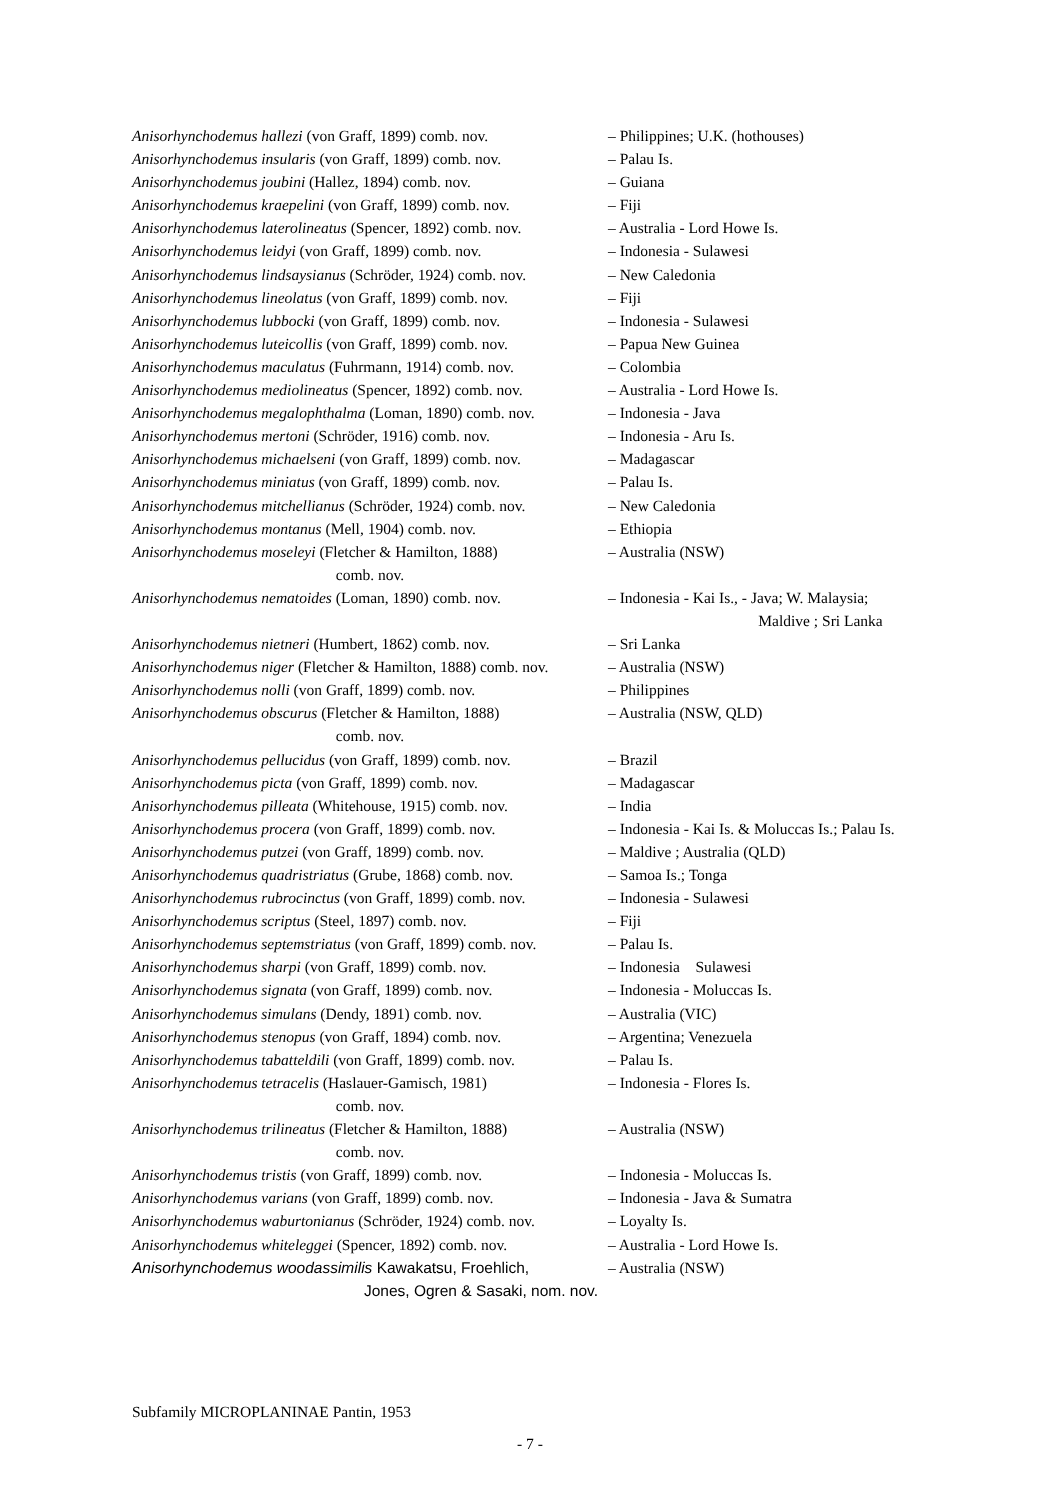| Anisorhynchodemus hallezi (von Graff, 1899) comb. nov. | – Philippines; U.K. (hothouses) |
| Anisorhynchodemus insularis (von Graff, 1899) comb. nov. | – Palau Is. |
| Anisorhynchodemus joubini (Hallez, 1894) comb. nov. | – Guiana |
| Anisorhynchodemus kraepelini (von Graff, 1899) comb. nov. | – Fiji |
| Anisorhynchodemus laterolineatus (Spencer, 1892) comb. nov. | – Australia - Lord Howe Is. |
| Anisorhynchodemus leidyi (von Graff, 1899) comb. nov. | – Indonesia - Sulawesi |
| Anisorhynchodemus lindsaysianus (Schröder, 1924) comb. nov. | – New Caledonia |
| Anisorhynchodemus lineolatus (von Graff, 1899) comb. nov. | – Fiji |
| Anisorhynchodemus lubbocki (von Graff, 1899) comb. nov. | – Indonesia - Sulawesi |
| Anisorhynchodemus luteicollis (von Graff, 1899) comb. nov. | – Papua New Guinea |
| Anisorhynchodemus maculatus (Fuhrmann, 1914) comb. nov. | – Colombia |
| Anisorhynchodemus mediolineatus (Spencer, 1892) comb. nov. | – Australia - Lord Howe Is. |
| Anisorhynchodemus megalophthalma (Loman, 1890) comb. nov. | – Indonesia - Java |
| Anisorhynchodemus mertoni (Schröder, 1916) comb. nov. | – Indonesia - Aru Is. |
| Anisorhynchodemus michaelseni (von Graff, 1899) comb. nov. | – Madagascar |
| Anisorhynchodemus miniatus (von Graff, 1899) comb. nov. | – Palau Is. |
| Anisorhynchodemus mitchellianus (Schröder, 1924) comb. nov. | – New Caledonia |
| Anisorhynchodemus montanus (Mell, 1904) comb. nov. | – Ethiopia |
| Anisorhynchodemus moseleyi (Fletcher & Hamilton, 1888) | – Australia (NSW) |
| comb. nov. | |
| Anisorhynchodemus nematoides (Loman, 1890) comb. nov. | – Indonesia - Kai Is., - Java; W. Malaysia; |
| | Maldive ; Sri Lanka |
| Anisorhynchodemus nietneri (Humbert, 1862) comb. nov. | – Sri Lanka |
| Anisorhynchodemus niger (Fletcher & Hamilton, 1888) comb. nov. | – Australia (NSW) |
| Anisorhynchodemus nolli (von Graff, 1899) comb. nov. | – Philippines |
| Anisorhynchodemus obscurus (Fletcher & Hamilton, 1888) | – Australia (NSW, QLD) |
| comb. nov. | |
| Anisorhynchodemus pellucidus (von Graff, 1899) comb. nov. | – Brazil |
| Anisorhynchodemus picta (von Graff, 1899) comb. nov. | – Madagascar |
| Anisorhynchodemus pilleata (Whitehouse, 1915) comb. nov. | – India |
| Anisorhynchodemus procera (von Graff, 1899) comb. nov. | – Indonesia - Kai Is. & Moluccas Is.; Palau Is. |
| Anisorhynchodemus putzei (von Graff, 1899) comb. nov. | – Maldive ; Australia (QLD) |
| Anisorhynchodemus quadristriatus (Grube, 1868) comb. nov. | – Samoa Is.; Tonga |
| Anisorhynchodemus rubrocinctus (von Graff, 1899) comb. nov. | – Indonesia - Sulawesi |
| Anisorhynchodemus scriptus (Steel, 1897) comb. nov. | – Fiji |
| Anisorhynchodemus septemstriatus (von Graff, 1899) comb. nov. | – Palau Is. |
| Anisorhynchodemus sharpi (von Graff, 1899) comb. nov. | – Indonesia Sulawesi |
| Anisorhynchodemus signata (von Graff, 1899) comb. nov. | – Indonesia - Moluccas Is. |
| Anisorhynchodemus simulans (Dendy, 1891) comb. nov. | – Australia (VIC) |
| Anisorhynchodemus stenopus (von Graff, 1894) comb. nov. | – Argentina; Venezuela |
| Anisorhynchodemus tabatteldili (von Graff, 1899) comb. nov. | – Palau Is. |
| Anisorhynchodemus tetracelis (Haslauer-Gamisch, 1981) | – Indonesia - Flores Is. |
| comb. nov. | |
| Anisorhynchodemus trilineatus (Fletcher & Hamilton, 1888) | – Australia (NSW) |
| comb. nov. | |
| Anisorhynchodemus tristis (von Graff, 1899) comb. nov. | – Indonesia - Moluccas Is. |
| Anisorhynchodemus varians (von Graff, 1899) comb. nov. | – Indonesia - Java & Sumatra |
| Anisorhynchodemus waburtonianus (Schröder, 1924) comb. nov. | – Loyalty Is. |
| Anisorhynchodemus whiteleggei (Spencer, 1892) comb. nov. | – Australia - Lord Howe Is. |
| Anisorhynchodemus woodassimilis Kawakatsu, Froehlich, | – Australia (NSW) |
| Jones, Ogren & Sasaki, nom. nov. | |
Subfamily MICROPLANINAE Pantin, 1953
- 7 -